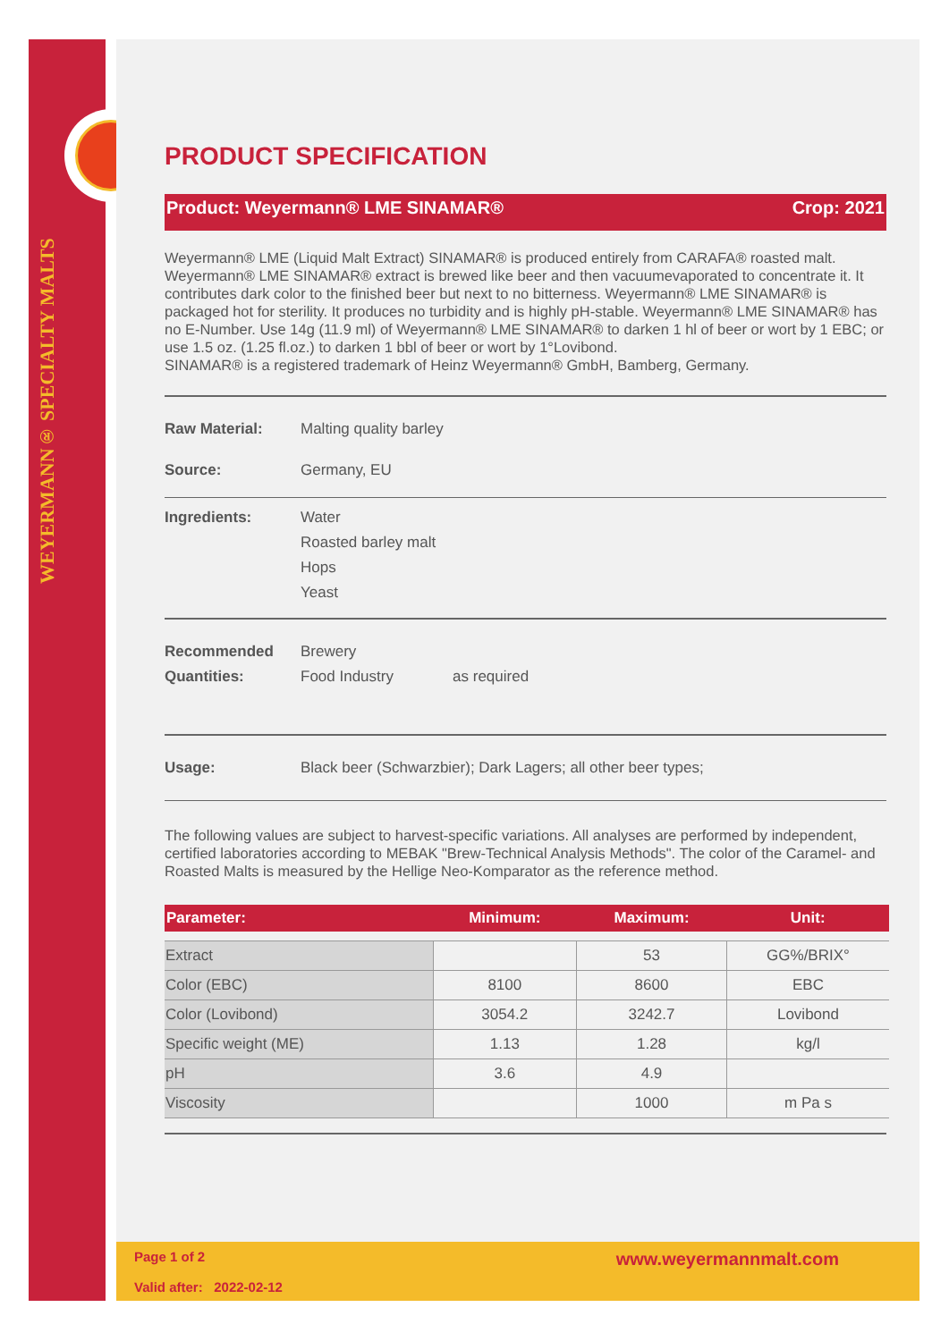WEYERMANN® SPECIALTY MALTS
PRODUCT SPECIFICATION
Product: Weyermann® LME SINAMAR® Crop: 2021
Weyermann® LME (Liquid Malt Extract) SINAMAR® is produced entirely from CARAFA® roasted malt. Weyermann® LME SINAMAR® extract is brewed like beer and then vacuumevaporated to concentrate it. It contributes dark color to the finished beer but next to no bitterness. Weyermann® LME SINAMAR® is packaged hot for sterility. It produces no turbidity and is highly pH-stable. Weyermann® LME SINAMAR® has no E-Number. Use 14g (11.9 ml) of Weyermann® LME SINAMAR® to darken 1 hl of beer or wort by 1 EBC; or use 1.5 oz. (1.25 fl.oz.) to darken 1 bbl of beer or wort by 1°Lovibond.
SINAMAR® is a registered trademark of Heinz Weyermann® GmbH, Bamberg, Germany.
Raw Material: Malting quality barley
Source: Germany, EU
Ingredients: Water
Roasted barley malt
Hops
Yeast
Recommended Quantities: Brewery
Food Industry as required
Usage: Black beer (Schwarzbier); Dark Lagers; all other beer types;
The following values are subject to harvest-specific variations. All analyses are performed by independent, certified laboratories according to MEBAK "Brew-Technical Analysis Methods". The color of the Caramel- and Roasted Malts is measured by the Hellige Neo-Komparator as the reference method.
| Parameter: | Minimum: | Maximum: | Unit: |
| --- | --- | --- | --- |
| Extract | | 53 | GG%/BRIX° |
| Color (EBC) | 8100 | 8600 | EBC |
| Color (Lovibond) | 3054.2 | 3242.7 | Lovibond |
| Specific weight (ME) | 1.13 | 1.28 | kg/l |
| pH | 3.6 | 4.9 | |
| Viscosity | | 1000 | m Pa s |
Page 1 of 2
Valid after: 2022-02-12 www.weyermannmalt.com